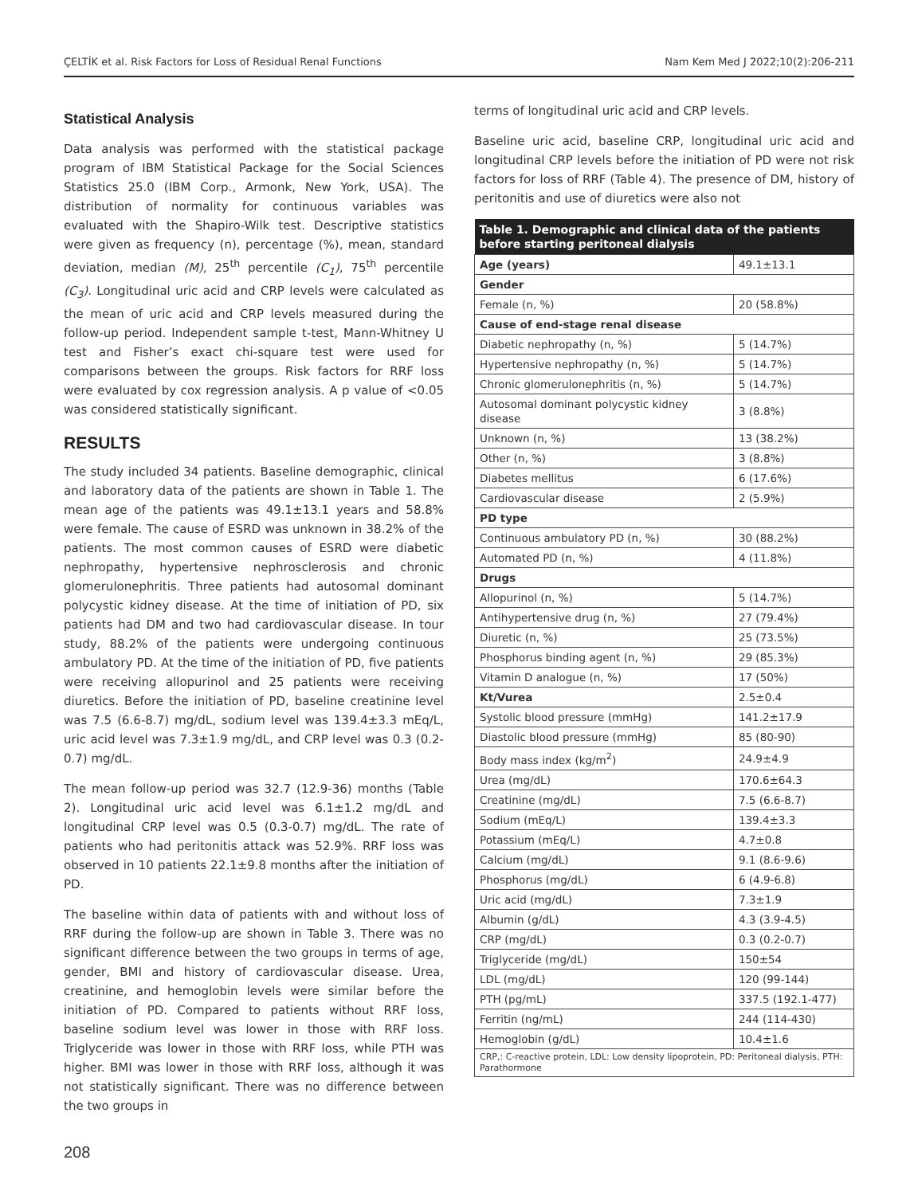ÇELTİK et al. Risk Factors for Loss of Residual Renal Functions Nam Kem Med J 2022;10(2):206-211
Statistical Analysis
Data analysis was performed with the statistical package program of IBM Statistical Package for the Social Sciences Statistics 25.0 (IBM Corp., Armonk, New York, USA). The distribution of normality for continuous variables was evaluated with the Shapiro-Wilk test. Descriptive statistics were given as frequency (n), percentage (%), mean, standard deviation, median (M), 25<sup>th</sup> percentile (C<sub>1</sub>), 75<sup>th</sup> percentile (C<sub>3</sub>). Longitudinal uric acid and CRP levels were calculated as the mean of uric acid and CRP levels measured during the follow-up period. Independent sample t-test, Mann-Whitney U test and Fisher’s exact chi-square test were used for comparisons between the groups. Risk factors for RRF loss were evaluated by cox regression analysis. A p value of <0.05 was considered statistically significant.
RESULTS
The study included 34 patients. Baseline demographic, clinical and laboratory data of the patients are shown in Table 1. The mean age of the patients was 49.1±13.1 years and 58.8% were female. The cause of ESRD was unknown in 38.2% of the patients. The most common causes of ESRD were diabetic nephropathy, hypertensive nephrosclerosis and chronic glomerulonephritis. Three patients had autosomal dominant polycystic kidney disease. At the time of initiation of PD, six patients had DM and two had cardiovascular disease. In tour study, 88.2% of the patients were undergoing continuous ambulatory PD. At the time of the initiation of PD, five patients were receiving allopurinol and 25 patients were receiving diuretics. Before the initiation of PD, baseline creatinine level was 7.5 (6.6-8.7) mg/dL, sodium level was 139.4±3.3 mEq/L, uric acid level was 7.3±1.9 mg/dL, and CRP level was 0.3 (0.2-0.7) mg/dL.
The mean follow-up period was 32.7 (12.9-36) months (Table 2). Longitudinal uric acid level was 6.1±1.2 mg/dL and longitudinal CRP level was 0.5 (0.3-0.7) mg/dL. The rate of patients who had peritonitis attack was 52.9%. RRF loss was observed in 10 patients 22.1±9.8 months after the initiation of PD.
The baseline within data of patients with and without loss of RRF during the follow-up are shown in Table 3. There was no significant difference between the two groups in terms of age, gender, BMI and history of cardiovascular disease. Urea, creatinine, and hemoglobin levels were similar before the initiation of PD. Compared to patients without RRF loss, baseline sodium level was lower in those with RRF loss. Triglyceride was lower in those with RRF loss, while PTH was higher. BMI was lower in those with RRF loss, although it was not statistically significant. There was no difference between the two groups in
terms of longitudinal uric acid and CRP levels.
Baseline uric acid, baseline CRP, longitudinal uric acid and longitudinal CRP levels before the initiation of PD were not risk factors for loss of RRF (Table 4). The presence of DM, history of peritonitis and use of diuretics were also not
| Table 1. Demographic and clinical data of the patients before starting peritoneal dialysis | |
| --- | --- |
| Age (years) | 49.1±13.1 |
| Gender | |
| Female (n, %) | 20 (58.8%) |
| Cause of end-stage renal disease | |
| Diabetic nephropathy (n, %) | 5 (14.7%) |
| Hypertensive nephropathy (n, %) | 5 (14.7%) |
| Chronic glomerulonephritis (n, %) | 5 (14.7%) |
| Autosomal dominant polycystic kidney disease | 3 (8.8%) |
| Unknown (n, %) | 13 (38.2%) |
| Other (n, %) | 3 (8.8%) |
| Diabetes mellitus | 6 (17.6%) |
| Cardiovascular disease | 2 (5.9%) |
| PD type | |
| Continuous ambulatory PD (n, %) | 30 (88.2%) |
| Automated PD (n, %) | 4 (11.8%) |
| Drugs | |
| Allopurinol (n, %) | 5 (14.7%) |
| Antihypertensive drug (n, %) | 27 (79.4%) |
| Diuretic (n, %) | 25 (73.5%) |
| Phosphorus binding agent (n, %) | 29 (85.3%) |
| Vitamin D analogue (n, %) | 17 (50%) |
| Kt/Vurea | 2.5±0.4 |
| Systolic blood pressure (mmHg) | 141.2±17.9 |
| Diastolic blood pressure (mmHg) | 85 (80-90) |
| Body mass index (kg/m<sup>2</sup>) | 24.9±4.9 |
| Urea (mg/dL) | 170.6±64.3 |
| Creatinine (mg/dL) | 7.5 (6.6-8.7) |
| Sodium (mEq/L) | 139.4±3.3 |
| Potassium (mEq/L) | 4.7±0.8 |
| Calcium (mg/dL) | 9.1 (8.6-9.6) |
| Phosphorus (mg/dL) | 6 (4.9-6.8) |
| Uric acid (mg/dL) | 7.3±1.9 |
| Albumin (g/dL) | 4.3 (3.9-4.5) |
| CRP (mg/dL) | 0.3 (0.2-0.7) |
| Triglyceride (mg/dL) | 150±54 |
| LDL (mg/dL) | 120 (99-144) |
| PTH (pg/mL) | 337.5 (192.1-477) |
| Ferritin (ng/mL) | 244 (114-430) |
| Hemoglobin (g/dL) | 10.4±1.6 |
| CRP,: C-reactive protein, LDL: Low density lipoprotein, PD: Peritoneal dialysis, PTH: Parathormone | |
208